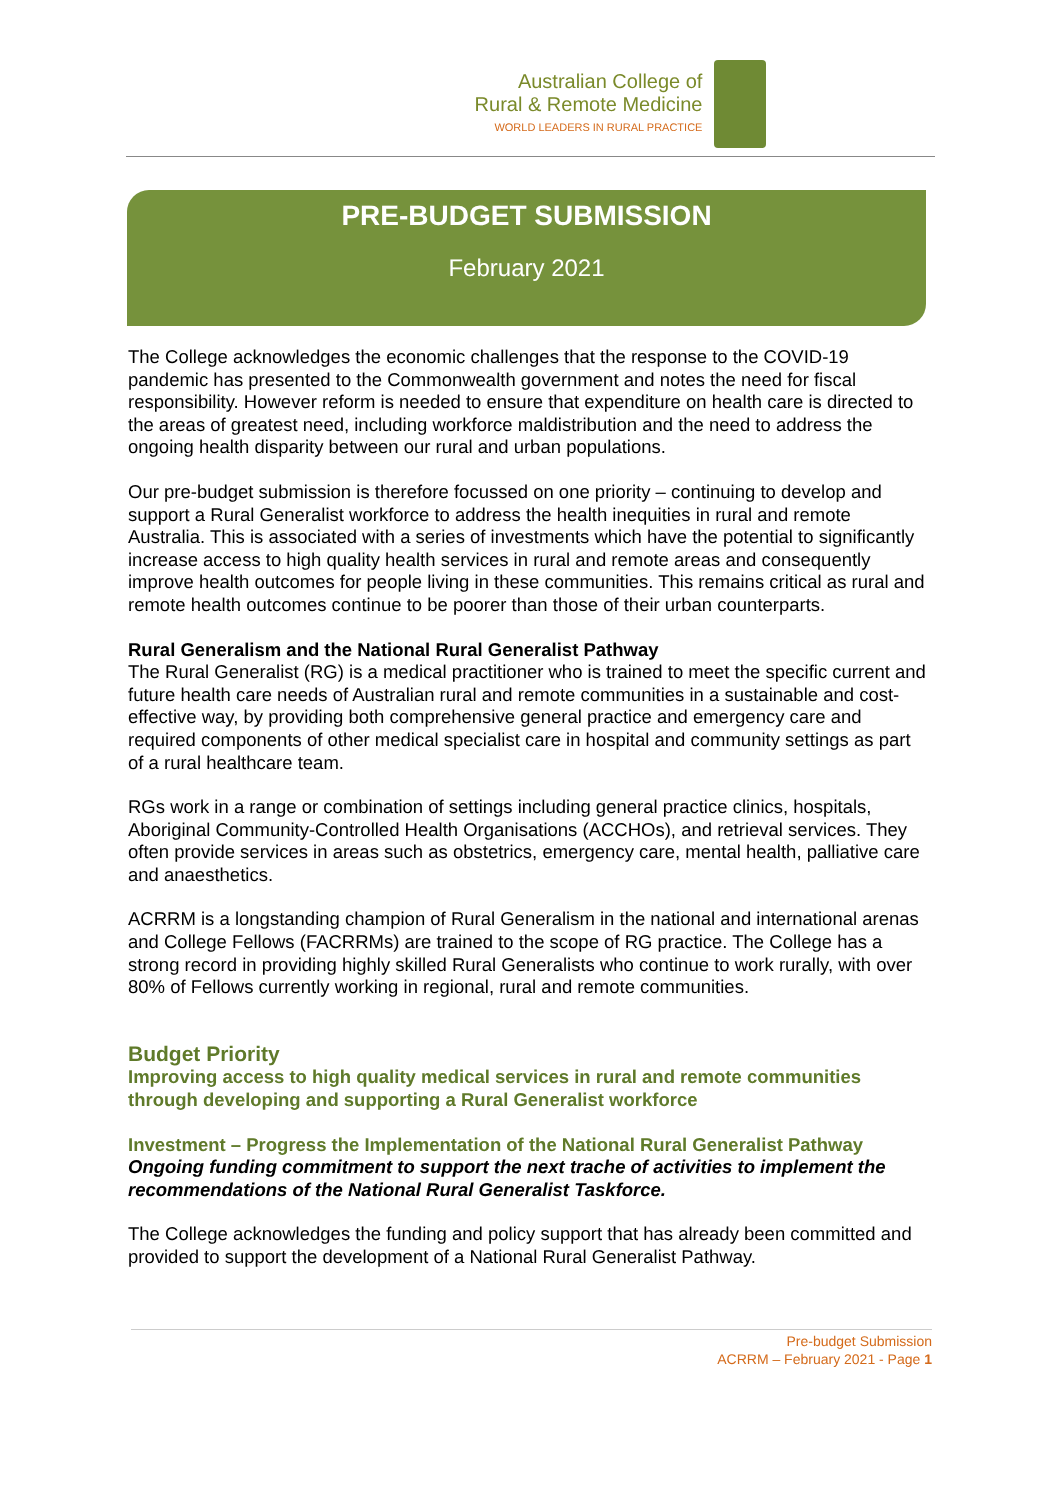Australian College of
Rural & Remote Medicine
WORLD LEADERS IN RURAL PRACTICE
PRE-BUDGET SUBMISSION
February 2021
The College acknowledges the economic challenges that the response to the COVID-19 pandemic has presented to the Commonwealth government and notes the need for fiscal responsibility. However reform is needed to ensure that expenditure on health care is directed to the areas of greatest need, including workforce maldistribution and the need to address the ongoing health disparity between our rural and urban populations.
Our pre-budget submission is therefore focussed on one priority – continuing to develop and support a Rural Generalist workforce to address the health inequities in rural and remote Australia. This is associated with a series of investments which have the potential to significantly increase access to high quality health services in rural and remote areas and consequently improve health outcomes for people living in these communities. This remains critical as rural and remote health outcomes continue to be poorer than those of their urban counterparts.
Rural Generalism and the National Rural Generalist Pathway
The Rural Generalist (RG) is a medical practitioner who is trained to meet the specific current and future health care needs of Australian rural and remote communities in a sustainable and cost-effective way, by providing both comprehensive general practice and emergency care and required components of other medical specialist care in hospital and community settings as part of a rural healthcare team.
RGs work in a range or combination of settings including general practice clinics, hospitals, Aboriginal Community-Controlled Health Organisations (ACCHOs), and retrieval services. They often provide services in areas such as obstetrics, emergency care, mental health, palliative care and anaesthetics.
ACRRM is a longstanding champion of Rural Generalism in the national and international arenas and College Fellows (FACRRMs) are trained to the scope of RG practice. The College has a strong record in providing highly skilled Rural Generalists who continue to work rurally, with over 80% of Fellows currently working in regional, rural and remote communities.
Budget Priority
Improving access to high quality medical services in rural and remote communities through developing and supporting a Rural Generalist workforce
Investment – Progress the Implementation of the National Rural Generalist Pathway
Ongoing funding commitment to support the next trache of activities to implement the recommendations of the National Rural Generalist Taskforce.
The College acknowledges the funding and policy support that has already been committed and provided to support the development of a National Rural Generalist Pathway.
Pre-budget Submission
ACRRM – February 2021 - Page 1